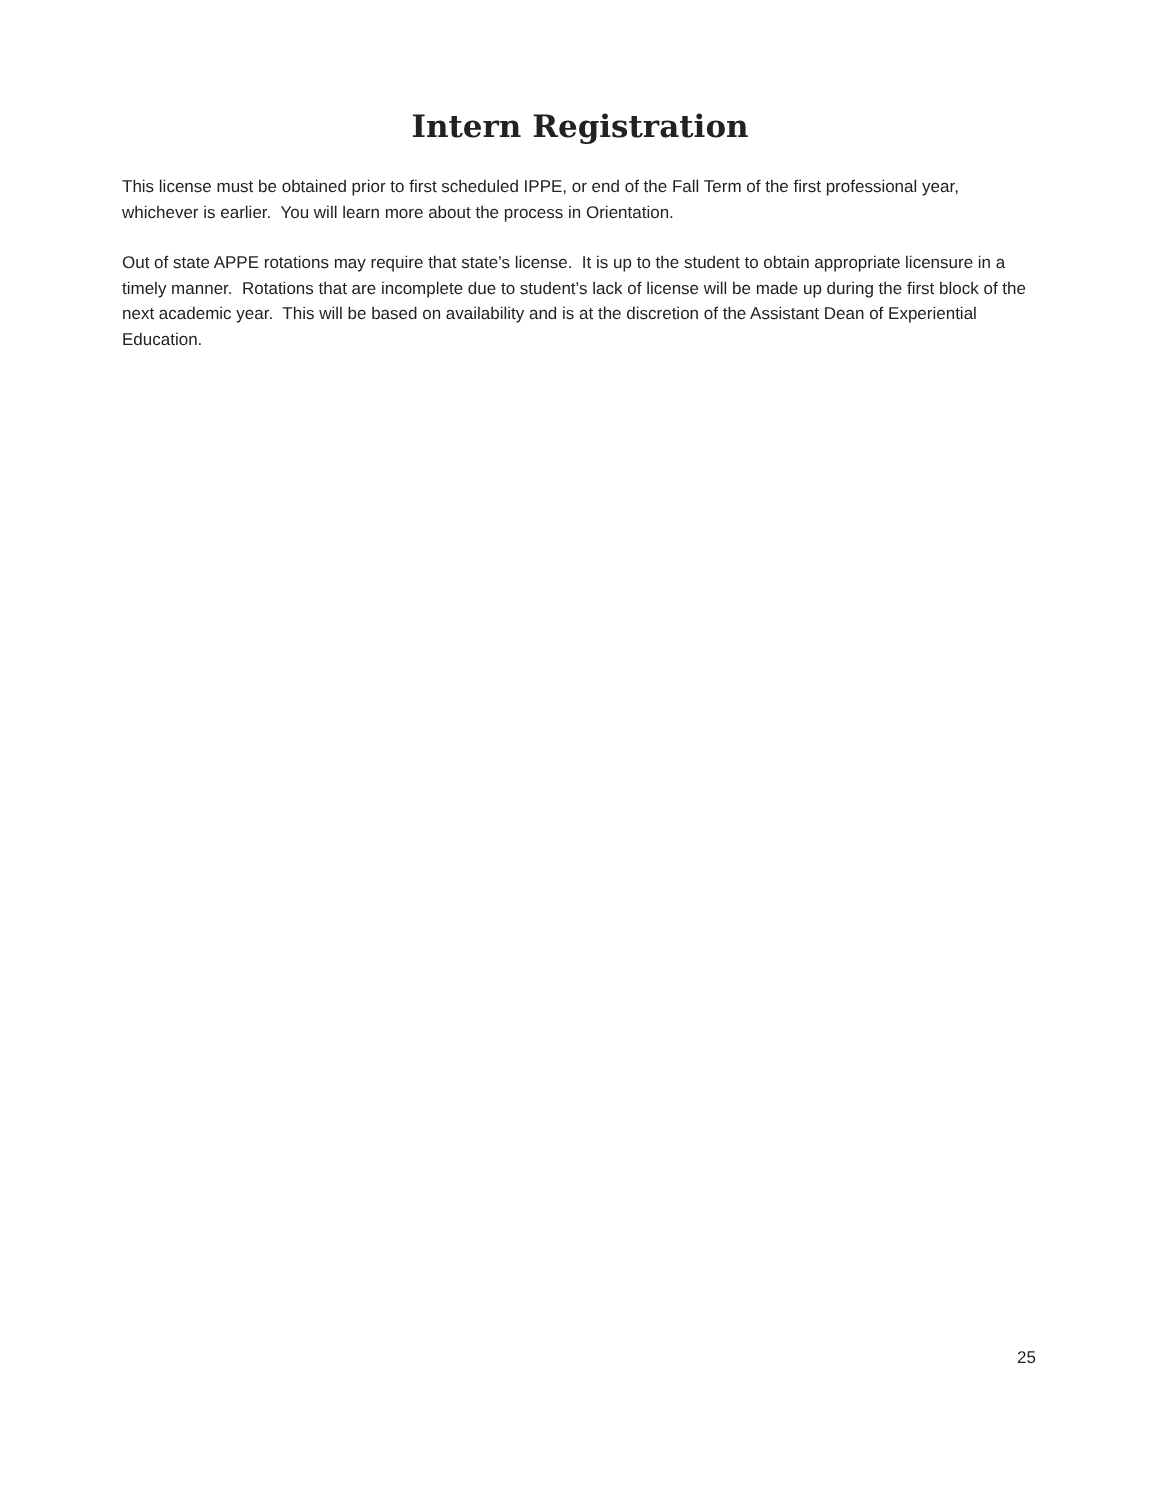Intern Registration
This license must be obtained prior to first scheduled IPPE, or end of the Fall Term of the first professional year, whichever is earlier. You will learn more about the process in Orientation.
Out of state APPE rotations may require that state’s license. It is up to the student to obtain appropriate licensure in a timely manner. Rotations that are incomplete due to student’s lack of license will be made up during the first block of the next academic year. This will be based on availability and is at the discretion of the Assistant Dean of Experiential Education.
25